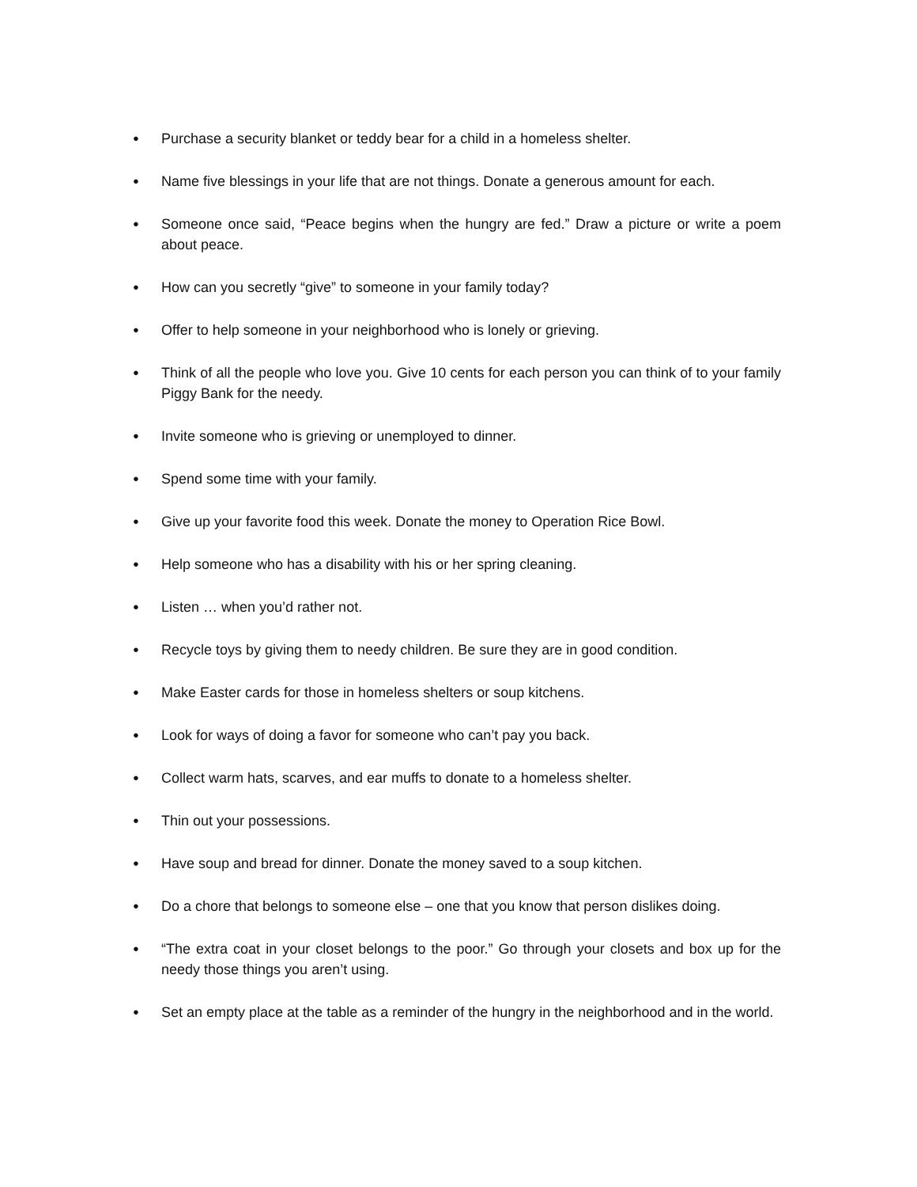● Purchase a security blanket or teddy bear for a child in a homeless shelter.
● Name five blessings in your life that are not things. Donate a generous amount for each.
● Someone once said, “Peace begins when the hungry are fed.” Draw a picture or write a poem about peace.
● How can you secretly “give” to someone in your family today?
● Offer to help someone in your neighborhood who is lonely or grieving.
● Think of all the people who love you. Give 10 cents for each person you can think of to your family Piggy Bank for the needy.
● Invite someone who is grieving or unemployed to dinner.
● Spend some time with your family.
● Give up your favorite food this week. Donate the money to Operation Rice Bowl.
● Help someone who has a disability with his or her spring cleaning.
● Listen … when you’d rather not.
● Recycle toys by giving them to needy children. Be sure they are in good condition.
● Make Easter cards for those in homeless shelters or soup kitchens.
● Look for ways of doing a favor for someone who can’t pay you back.
● Collect warm hats, scarves, and ear muffs to donate to a homeless shelter.
● Thin out your possessions.
● Have soup and bread for dinner. Donate the money saved to a soup kitchen.
● Do a chore that belongs to someone else – one that you know that person dislikes doing.
● “The extra coat in your closet belongs to the poor.” Go through your closets and box up for the needy those things you aren’t using.
● Set an empty place at the table as a reminder of the hungry in the neighborhood and in the world.